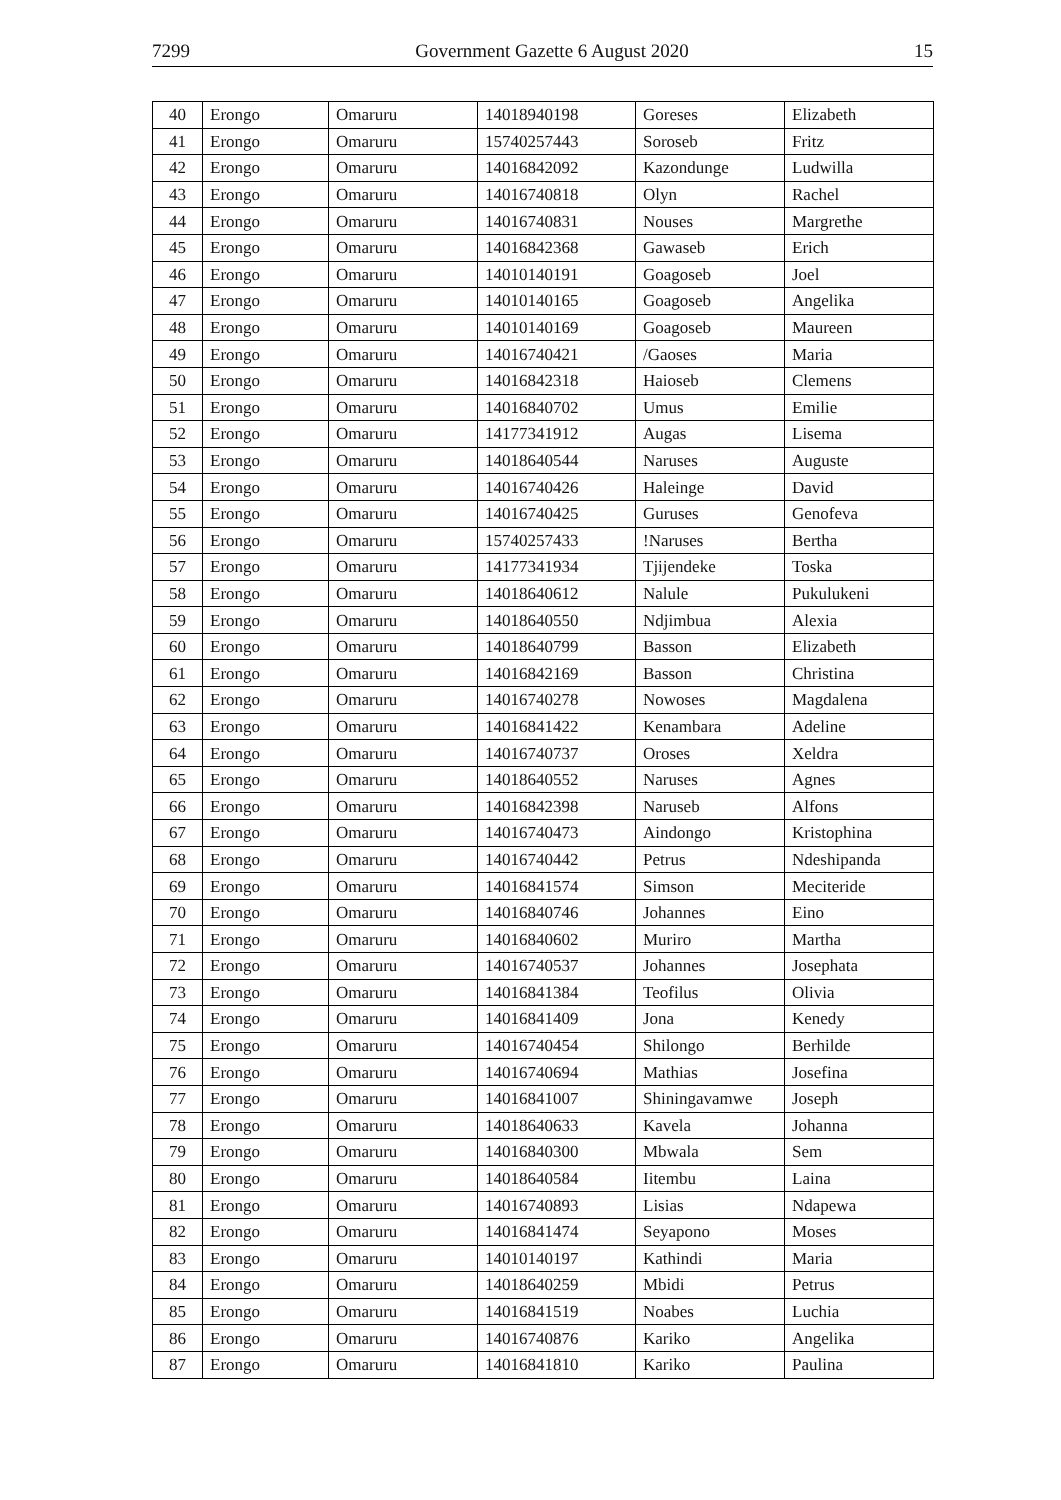7299 Government Gazette 6 August 2020 15
| 40 | Erongo | Omaruru | 14018940198 | Goreses | Elizabeth |
| 41 | Erongo | Omaruru | 15740257443 | Soroseb | Fritz |
| 42 | Erongo | Omaruru | 14016842092 | Kazondunge | Ludwilla |
| 43 | Erongo | Omaruru | 14016740818 | Olyn | Rachel |
| 44 | Erongo | Omaruru | 14016740831 | Nouses | Margrethe |
| 45 | Erongo | Omaruru | 14016842368 | Gawaseb | Erich |
| 46 | Erongo | Omaruru | 14010140191 | Goagoseb | Joel |
| 47 | Erongo | Omaruru | 14010140165 | Goagoseb | Angelika |
| 48 | Erongo | Omaruru | 14010140169 | Goagoseb | Maureen |
| 49 | Erongo | Omaruru | 14016740421 | /Gaoses | Maria |
| 50 | Erongo | Omaruru | 14016842318 | Haioseb | Clemens |
| 51 | Erongo | Omaruru | 14016840702 | Umus | Emilie |
| 52 | Erongo | Omaruru | 14177341912 | Augas | Lisema |
| 53 | Erongo | Omaruru | 14018640544 | Naruses | Auguste |
| 54 | Erongo | Omaruru | 14016740426 | Haleinge | David |
| 55 | Erongo | Omaruru | 14016740425 | Guruses | Genofeva |
| 56 | Erongo | Omaruru | 15740257433 | !Naruses | Bertha |
| 57 | Erongo | Omaruru | 14177341934 | Tjijendeke | Toska |
| 58 | Erongo | Omaruru | 14018640612 | Nalule | Pukulukeni |
| 59 | Erongo | Omaruru | 14018640550 | Ndjimbua | Alexia |
| 60 | Erongo | Omaruru | 14018640799 | Basson | Elizabeth |
| 61 | Erongo | Omaruru | 14016842169 | Basson | Christina |
| 62 | Erongo | Omaruru | 14016740278 | Nowoses | Magdalena |
| 63 | Erongo | Omaruru | 14016841422 | Kenambara | Adeline |
| 64 | Erongo | Omaruru | 14016740737 | Oroses | Xeldra |
| 65 | Erongo | Omaruru | 14018640552 | Naruses | Agnes |
| 66 | Erongo | Omaruru | 14016842398 | Naruseb | Alfons |
| 67 | Erongo | Omaruru | 14016740473 | Aindongo | Kristophina |
| 68 | Erongo | Omaruru | 14016740442 | Petrus | Ndeshipanda |
| 69 | Erongo | Omaruru | 14016841574 | Simson | Meciteride |
| 70 | Erongo | Omaruru | 14016840746 | Johannes | Eino |
| 71 | Erongo | Omaruru | 14016840602 | Muriro | Martha |
| 72 | Erongo | Omaruru | 14016740537 | Johannes | Josephata |
| 73 | Erongo | Omaruru | 14016841384 | Teofilus | Olivia |
| 74 | Erongo | Omaruru | 14016841409 | Jona | Kenedy |
| 75 | Erongo | Omaruru | 14016740454 | Shilongo | Berhilde |
| 76 | Erongo | Omaruru | 14016740694 | Mathias | Josefina |
| 77 | Erongo | Omaruru | 14016841007 | Shiningavamwe | Joseph |
| 78 | Erongo | Omaruru | 14018640633 | Kavela | Johanna |
| 79 | Erongo | Omaruru | 14016840300 | Mbwala | Sem |
| 80 | Erongo | Omaruru | 14018640584 | Iitembu | Laina |
| 81 | Erongo | Omaruru | 14016740893 | Lisias | Ndapewa |
| 82 | Erongo | Omaruru | 14016841474 | Seyapono | Moses |
| 83 | Erongo | Omaruru | 14010140197 | Kathindi | Maria |
| 84 | Erongo | Omaruru | 14018640259 | Mbidi | Petrus |
| 85 | Erongo | Omaruru | 14016841519 | Noabes | Luchia |
| 86 | Erongo | Omaruru | 14016740876 | Kariko | Angelika |
| 87 | Erongo | Omaruru | 14016841810 | Kariko | Paulina |